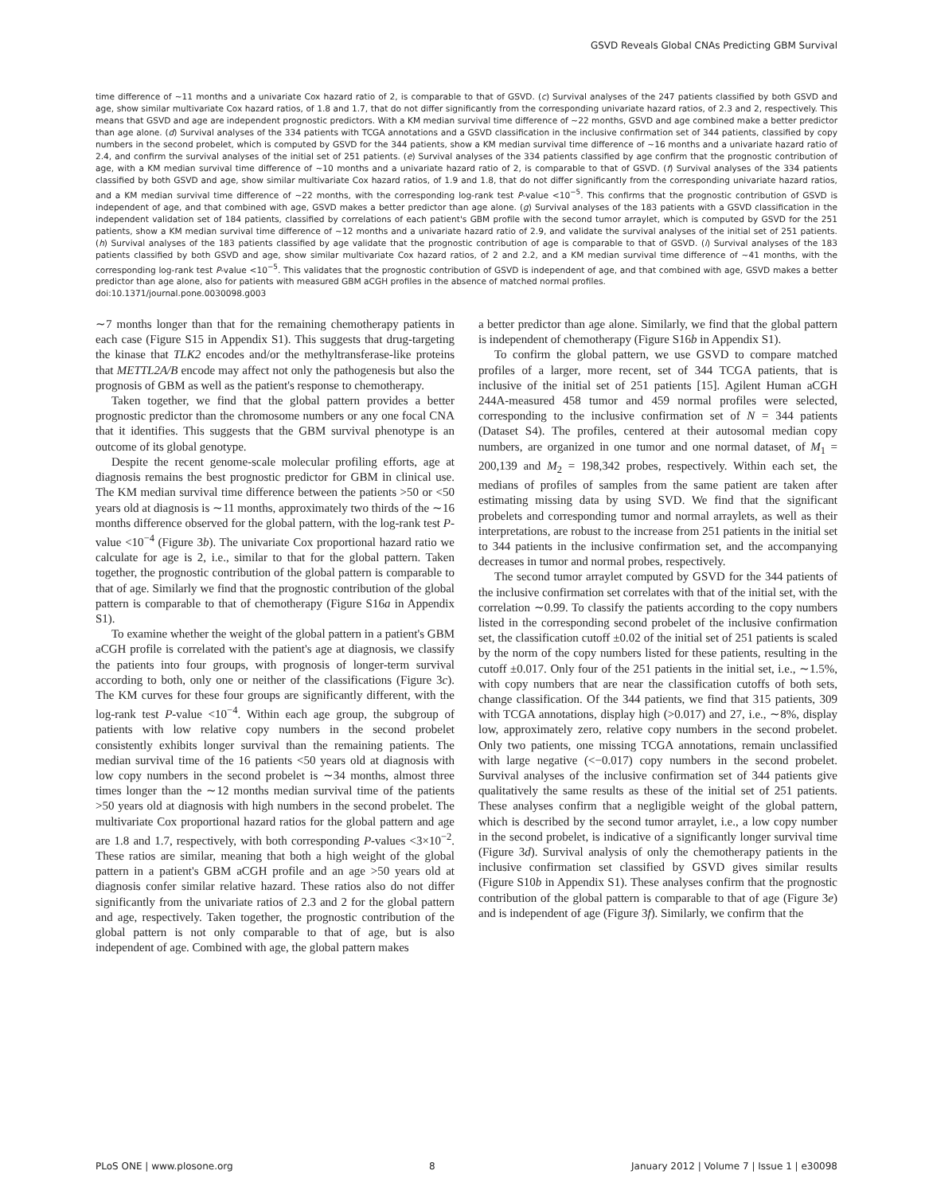GSVD Reveals Global CNAs Predicting GBM Survival
time difference of ∼11 months and a univariate Cox hazard ratio of 2, is comparable to that of GSVD. (c) Survival analyses of the 247 patients classified by both GSVD and age, show similar multivariate Cox hazard ratios, of 1.8 and 1.7, that do not differ significantly from the corresponding univariate hazard ratios, of 2.3 and 2, respectively. This means that GSVD and age are independent prognostic predictors. With a KM median survival time difference of ∼22 months, GSVD and age combined make a better predictor than age alone. (d) Survival analyses of the 334 patients with TCGA annotations and a GSVD classification in the inclusive confirmation set of 344 patients, classified by copy numbers in the second probelet, which is computed by GSVD for the 344 patients, show a KM median survival time difference of ∼16 months and a univariate hazard ratio of 2.4, and confirm the survival analyses of the initial set of 251 patients. (e) Survival analyses of the 334 patients classified by age confirm that the prognostic contribution of age, with a KM median survival time difference of ∼10 months and a univariate hazard ratio of 2, is comparable to that of GSVD. (f) Survival analyses of the 334 patients classified by both GSVD and age, show similar multivariate Cox hazard ratios, of 1.9 and 1.8, that do not differ significantly from the corresponding univariate hazard ratios, and a KM median survival time difference of ∼22 months, with the corresponding log-rank test P-value <10<sup>−5</sup>. This confirms that the prognostic contribution of GSVD is independent of age, and that combined with age, GSVD makes a better predictor than age alone. (g) Survival analyses of the 183 patients with a GSVD classification in the independent validation set of 184 patients, classified by correlations of each patient's GBM profile with the second tumor arraylet, which is computed by GSVD for the 251 patients, show a KM median survival time difference of ∼12 months and a univariate hazard ratio of 2.9, and validate the survival analyses of the initial set of 251 patients. (h) Survival analyses of the 183 patients classified by age validate that the prognostic contribution of age is comparable to that of GSVD. (i) Survival analyses of the 183 patients classified by both GSVD and age, show similar multivariate Cox hazard ratios, of 2 and 2.2, and a KM median survival time difference of ∼41 months, with the corresponding log-rank test P-value <10<sup>−5</sup>. This validates that the prognostic contribution of GSVD is independent of age, and that combined with age, GSVD makes a better predictor than age alone, also for patients with measured GBM aCGH profiles in the absence of matched normal profiles.
doi:10.1371/journal.pone.0030098.g003
∼7 months longer than that for the remaining chemotherapy patients in each case (Figure S15 in Appendix S1). This suggests that drug-targeting the kinase that TLK2 encodes and/or the methyltransferase-like proteins that METTL2A/B encode may affect not only the pathogenesis but also the prognosis of GBM as well as the patient's response to chemotherapy.
Taken together, we find that the global pattern provides a better prognostic predictor than the chromosome numbers or any one focal CNA that it identifies. This suggests that the GBM survival phenotype is an outcome of its global genotype.
Despite the recent genome-scale molecular profiling efforts, age at diagnosis remains the best prognostic predictor for GBM in clinical use. The KM median survival time difference between the patients >50 or <50 years old at diagnosis is ∼11 months, approximately two thirds of the ∼16 months difference observed for the global pattern, with the log-rank test P-value <10<sup>−4</sup> (Figure 3b). The univariate Cox proportional hazard ratio we calculate for age is 2, i.e., similar to that for the global pattern. Taken together, the prognostic contribution of the global pattern is comparable to that of age. Similarly we find that the prognostic contribution of the global pattern is comparable to that of chemotherapy (Figure S16a in Appendix S1).
To examine whether the weight of the global pattern in a patient's GBM aCGH profile is correlated with the patient's age at diagnosis, we classify the patients into four groups, with prognosis of longer-term survival according to both, only one or neither of the classifications (Figure 3c). The KM curves for these four groups are significantly different, with the log-rank test P-value <10<sup>−4</sup>. Within each age group, the subgroup of patients with low relative copy numbers in the second probelet consistently exhibits longer survival than the remaining patients. The median survival time of the 16 patients <50 years old at diagnosis with low copy numbers in the second probelet is ∼34 months, almost three times longer than the ∼12 months median survival time of the patients >50 years old at diagnosis with high numbers in the second probelet. The multivariate Cox proportional hazard ratios for the global pattern and age are 1.8 and 1.7, respectively, with both corresponding P-values <3×10<sup>−2</sup>. These ratios are similar, meaning that both a high weight of the global pattern in a patient's GBM aCGH profile and an age >50 years old at diagnosis confer similar relative hazard. These ratios also do not differ significantly from the univariate ratios of 2.3 and 2 for the global pattern and age, respectively. Taken together, the prognostic contribution of the global pattern is not only comparable to that of age, but is also independent of age. Combined with age, the global pattern makes
a better predictor than age alone. Similarly, we find that the global pattern is independent of chemotherapy (Figure S16b in Appendix S1).
To confirm the global pattern, we use GSVD to compare matched profiles of a larger, more recent, set of 344 TCGA patients, that is inclusive of the initial set of 251 patients [15]. Agilent Human aCGH 244A-measured 458 tumor and 459 normal profiles were selected, corresponding to the inclusive confirmation set of N = 344 patients (Dataset S4). The profiles, centered at their autosomal median copy numbers, are organized in one tumor and one normal dataset, of M<sub>1</sub> = 200,139 and M<sub>2</sub> = 198,342 probes, respectively. Within each set, the medians of profiles of samples from the same patient are taken after estimating missing data by using SVD. We find that the significant probelets and corresponding tumor and normal arraylets, as well as their interpretations, are robust to the increase from 251 patients in the initial set to 344 patients in the inclusive confirmation set, and the accompanying decreases in tumor and normal probes, respectively.
The second tumor arraylet computed by GSVD for the 344 patients of the inclusive confirmation set correlates with that of the initial set, with the correlation ∼0.99. To classify the patients according to the copy numbers listed in the corresponding second probelet of the inclusive confirmation set, the classification cutoff ±0.02 of the initial set of 251 patients is scaled by the norm of the copy numbers listed for these patients, resulting in the cutoff ±0.017. Only four of the 251 patients in the initial set, i.e., ∼1.5%, with copy numbers that are near the classification cutoffs of both sets, change classification. Of the 344 patients, we find that 315 patients, 309 with TCGA annotations, display high (>0.017) and 27, i.e., ∼8%, display low, approximately zero, relative copy numbers in the second probelet. Only two patients, one missing TCGA annotations, remain unclassified with large negative (<−0.017) copy numbers in the second probelet. Survival analyses of the inclusive confirmation set of 344 patients give qualitatively the same results as these of the initial set of 251 patients. These analyses confirm that a negligible weight of the global pattern, which is described by the second tumor arraylet, i.e., a low copy number in the second probelet, is indicative of a significantly longer survival time (Figure 3d). Survival analysis of only the chemotherapy patients in the inclusive confirmation set classified by GSVD gives similar results (Figure S10b in Appendix S1). These analyses confirm that the prognostic contribution of the global pattern is comparable to that of age (Figure 3e) and is independent of age (Figure 3f). Similarly, we confirm that the
PLoS ONE | www.plosone.org 8 January 2012 | Volume 7 | Issue 1 | e30098